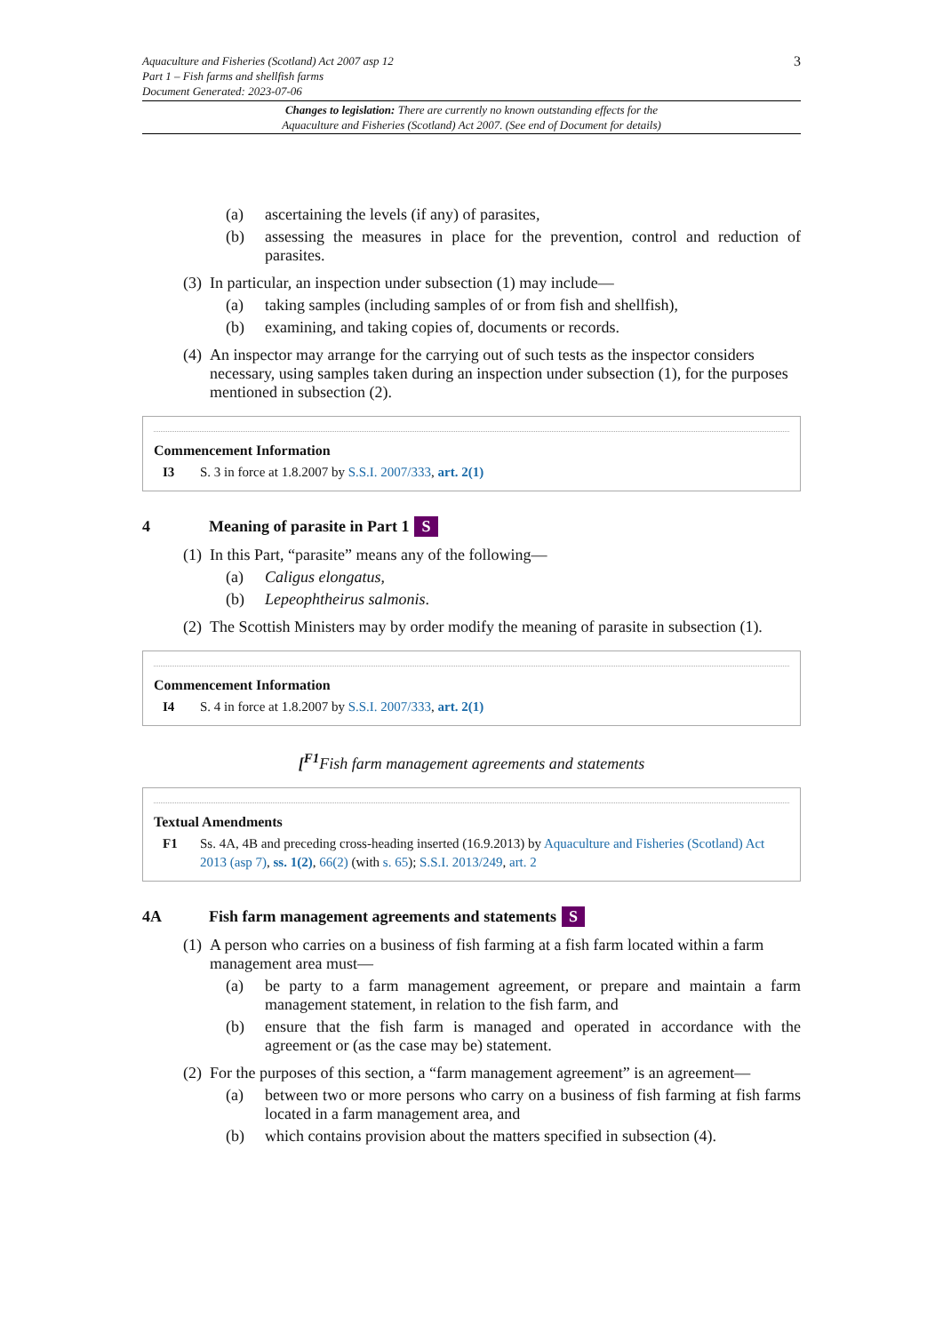Aquaculture and Fisheries (Scotland) Act 2007 asp 12
Part 1 – Fish farms and shellfish farms
Document Generated: 2023-07-06
3
Changes to legislation: There are currently no known outstanding effects for the
Aquaculture and Fisheries (Scotland) Act 2007. (See end of Document for details)
(a) ascertaining the levels (if any) of parasites,
(b) assessing the measures in place for the prevention, control and reduction of parasites.
(3) In particular, an inspection under subsection (1) may include—
(a) taking samples (including samples of or from fish and shellfish),
(b) examining, and taking copies of, documents or records.
(4) An inspector may arrange for the carrying out of such tests as the inspector considers necessary, using samples taken during an inspection under subsection (1), for the purposes mentioned in subsection (2).
Commencement Information
I3 S. 3 in force at 1.8.2007 by S.S.I. 2007/333, art. 2(1)
4 Meaning of parasite in Part 1 S
(1) In this Part, “parasite” means any of the following—
(a) Caligus elongatus,
(b) Lepeophtheirus salmonis.
(2) The Scottish Ministers may by order modify the meaning of parasite in subsection (1).
Commencement Information
I4 S. 4 in force at 1.8.2007 by S.S.I. 2007/333, art. 2(1)
[<sup>F1</sup>Fish farm management agreements and statements
Textual Amendments
F1 Ss. 4A, 4B and preceding cross-heading inserted (16.9.2013) by Aquaculture and Fisheries (Scotland) Act 2013 (asp 7), ss. 1(2), 66(2) (with s. 65); S.S.I. 2013/249, art. 2
4A Fish farm management agreements and statements S
(1) A person who carries on a business of fish farming at a fish farm located within a farm management area must—
(a) be party to a farm management agreement, or prepare and maintain a farm management statement, in relation to the fish farm, and
(b) ensure that the fish farm is managed and operated in accordance with the agreement or (as the case may be) statement.
(2) For the purposes of this section, a “farm management agreement” is an agreement—
(a) between two or more persons who carry on a business of fish farming at fish farms located in a farm management area, and
(b) which contains provision about the matters specified in subsection (4).